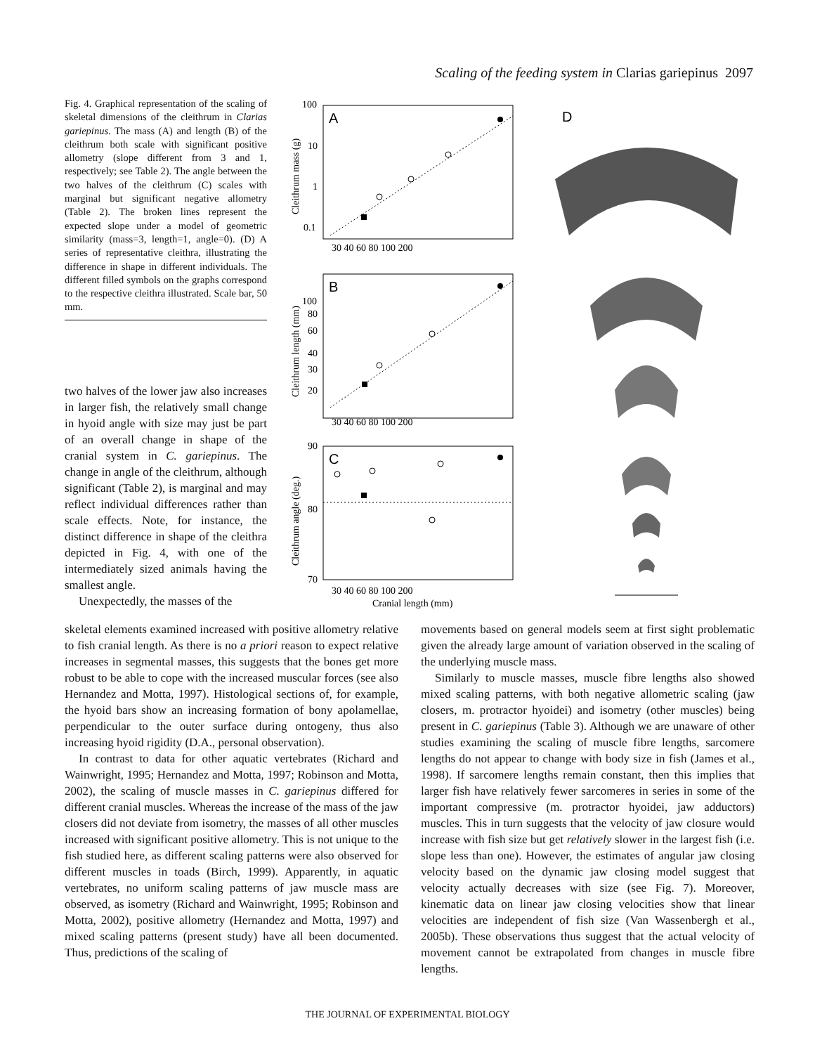Scaling of the feeding system in Clarias gariepinus 2097
Fig. 4. Graphical representation of the scaling of skeletal dimensions of the cleithrum in Clarias gariepinus. The mass (A) and length (B) of the cleithrum both scale with significant positive allometry (slope different from 3 and 1, respectively; see Table 2). The angle between the two halves of the cleithrum (C) scales with marginal but significant negative allometry (Table 2). The broken lines represent the expected slope under a model of geometric similarity (mass=3, length=1, angle=0). (D) A series of representative cleithra, illustrating the difference in shape in different individuals. The different filled symbols on the graphs correspond to the respective cleithra illustrated. Scale bar, 50 mm.
two halves of the lower jaw also increases in larger fish, the relatively small change in hyoid angle with size may just be part of an overall change in shape of the cranial system in C. gariepinus. The change in angle of the cleithrum, although significant (Table 2), is marginal and may reflect individual differences rather than scale effects. Note, for instance, the distinct difference in shape of the cleithra depicted in Fig. 4, with one of the intermediately sized animals having the smallest angle.
Unexpectedly, the masses of the
A
B
C
D
100
10
1
0.1
100
80
60
40
30
20
90
80
70
30 40 60 80 100 200
30 40 60 80 100 200
30 40 60 80 100 200
Cranial length (mm)
Cleithrum mass (g)
Cleithrum length (mm)
Cleithrum angle (deg.)
skeletal elements examined increased with positive allometry relative to fish cranial length. As there is no a priori reason to expect relative increases in segmental masses, this suggests that the bones get more robust to be able to cope with the increased muscular forces (see also Hernandez and Motta, 1997). Histological sections of, for example, the hyoid bars show an increasing formation of bony apolamellae, perpendicular to the outer surface during ontogeny, thus also increasing hyoid rigidity (D.A., personal observation).
In contrast to data for other aquatic vertebrates (Richard and Wainwright, 1995; Hernandez and Motta, 1997; Robinson and Motta, 2002), the scaling of muscle masses in C. gariepinus differed for different cranial muscles. Whereas the increase of the mass of the jaw closers did not deviate from isometry, the masses of all other muscles increased with significant positive allometry. This is not unique to the fish studied here, as different scaling patterns were also observed for different muscles in toads (Birch, 1999). Apparently, in aquatic vertebrates, no uniform scaling patterns of jaw muscle mass are observed, as isometry (Richard and Wainwright, 1995; Robinson and Motta, 2002), positive allometry (Hernandez and Motta, 1997) and mixed scaling patterns (present study) have all been documented. Thus, predictions of the scaling of
movements based on general models seem at first sight problematic given the already large amount of variation observed in the scaling of the underlying muscle mass.
Similarly to muscle masses, muscle fibre lengths also showed mixed scaling patterns, with both negative allometric scaling (jaw closers, m. protractor hyoidei) and isometry (other muscles) being present in C. gariepinus (Table 3). Although we are unaware of other studies examining the scaling of muscle fibre lengths, sarcomere lengths do not appear to change with body size in fish (James et al., 1998). If sarcomere lengths remain constant, then this implies that larger fish have relatively fewer sarcomeres in series in some of the important compressive (m. protractor hyoidei, jaw adductors) muscles. This in turn suggests that the velocity of jaw closure would increase with fish size but get relatively slower in the largest fish (i.e. slope less than one). However, the estimates of angular jaw closing velocity based on the dynamic jaw closing model suggest that velocity actually decreases with size (see Fig. 7). Moreover, kinematic data on linear jaw closing velocities show that linear velocities are independent of fish size (Van Wassenbergh et al., 2005b). These observations thus suggest that the actual velocity of movement cannot be extrapolated from changes in muscle fibre lengths.
THE JOURNAL OF EXPERIMENTAL BIOLOGY